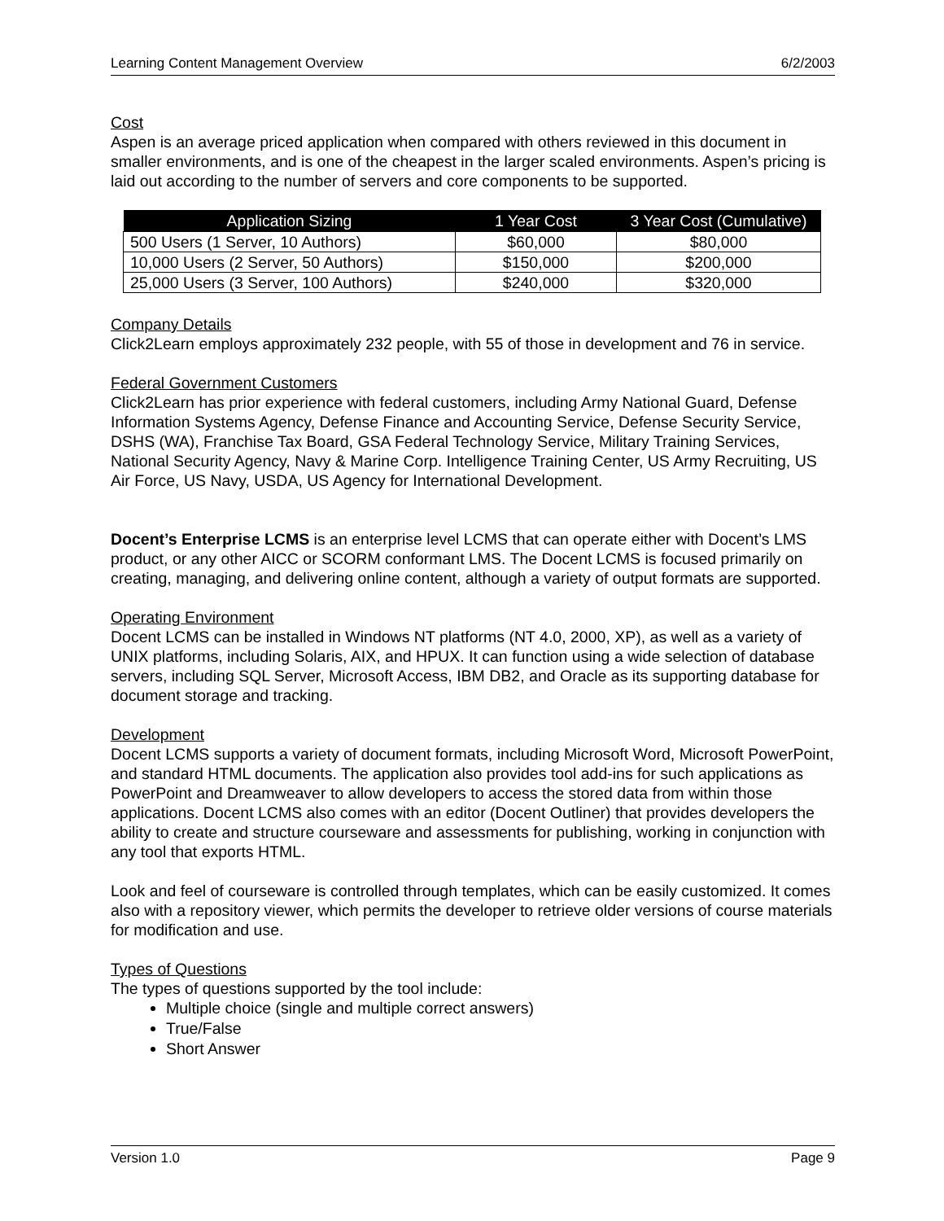Learning Content Management Overview 6/2/2003
Cost
Aspen is an average priced application when compared with others reviewed in this document in smaller environments, and is one of the cheapest in the larger scaled environments. Aspen’s pricing is laid out according to the number of servers and core components to be supported.
| Application Sizing | 1 Year Cost | 3 Year Cost (Cumulative) |
| --- | --- | --- |
| 500 Users (1 Server, 10 Authors) | $60,000 | $80,000 |
| 10,000 Users (2 Server, 50 Authors) | $150,000 | $200,000 |
| 25,000 Users (3 Server, 100 Authors) | $240,000 | $320,000 |
Company Details
Click2Learn employs approximately 232 people, with 55 of those in development and 76 in service.
Federal Government Customers
Click2Learn has prior experience with federal customers, including Army National Guard, Defense Information Systems Agency, Defense Finance and Accounting Service, Defense Security Service, DSHS (WA), Franchise Tax Board, GSA Federal Technology Service, Military Training Services, National Security Agency, Navy & Marine Corp. Intelligence Training Center, US Army Recruiting, US Air Force, US Navy, USDA, US Agency for International Development.
Docent’s Enterprise LCMS is an enterprise level LCMS that can operate either with Docent’s LMS product, or any other AICC or SCORM conformant LMS. The Docent LCMS is focused primarily on creating, managing, and delivering online content, although a variety of output formats are supported.
Operating Environment
Docent LCMS can be installed in Windows NT platforms (NT 4.0, 2000, XP), as well as a variety of UNIX platforms, including Solaris, AIX, and HPUX. It can function using a wide selection of database servers, including SQL Server, Microsoft Access, IBM DB2, and Oracle as its supporting database for document storage and tracking.
Development
Docent LCMS supports a variety of document formats, including Microsoft Word, Microsoft PowerPoint, and standard HTML documents. The application also provides tool add-ins for such applications as PowerPoint and Dreamweaver to allow developers to access the stored data from within those applications. Docent LCMS also comes with an editor (Docent Outliner) that provides developers the ability to create and structure courseware and assessments for publishing, working in conjunction with any tool that exports HTML.
Look and feel of courseware is controlled through templates, which can be easily customized. It comes also with a repository viewer, which permits the developer to retrieve older versions of course materials for modification and use.
Types of Questions
The types of questions supported by the tool include:
Multiple choice (single and multiple correct answers)
True/False
Short Answer
Version 1.0 Page 9